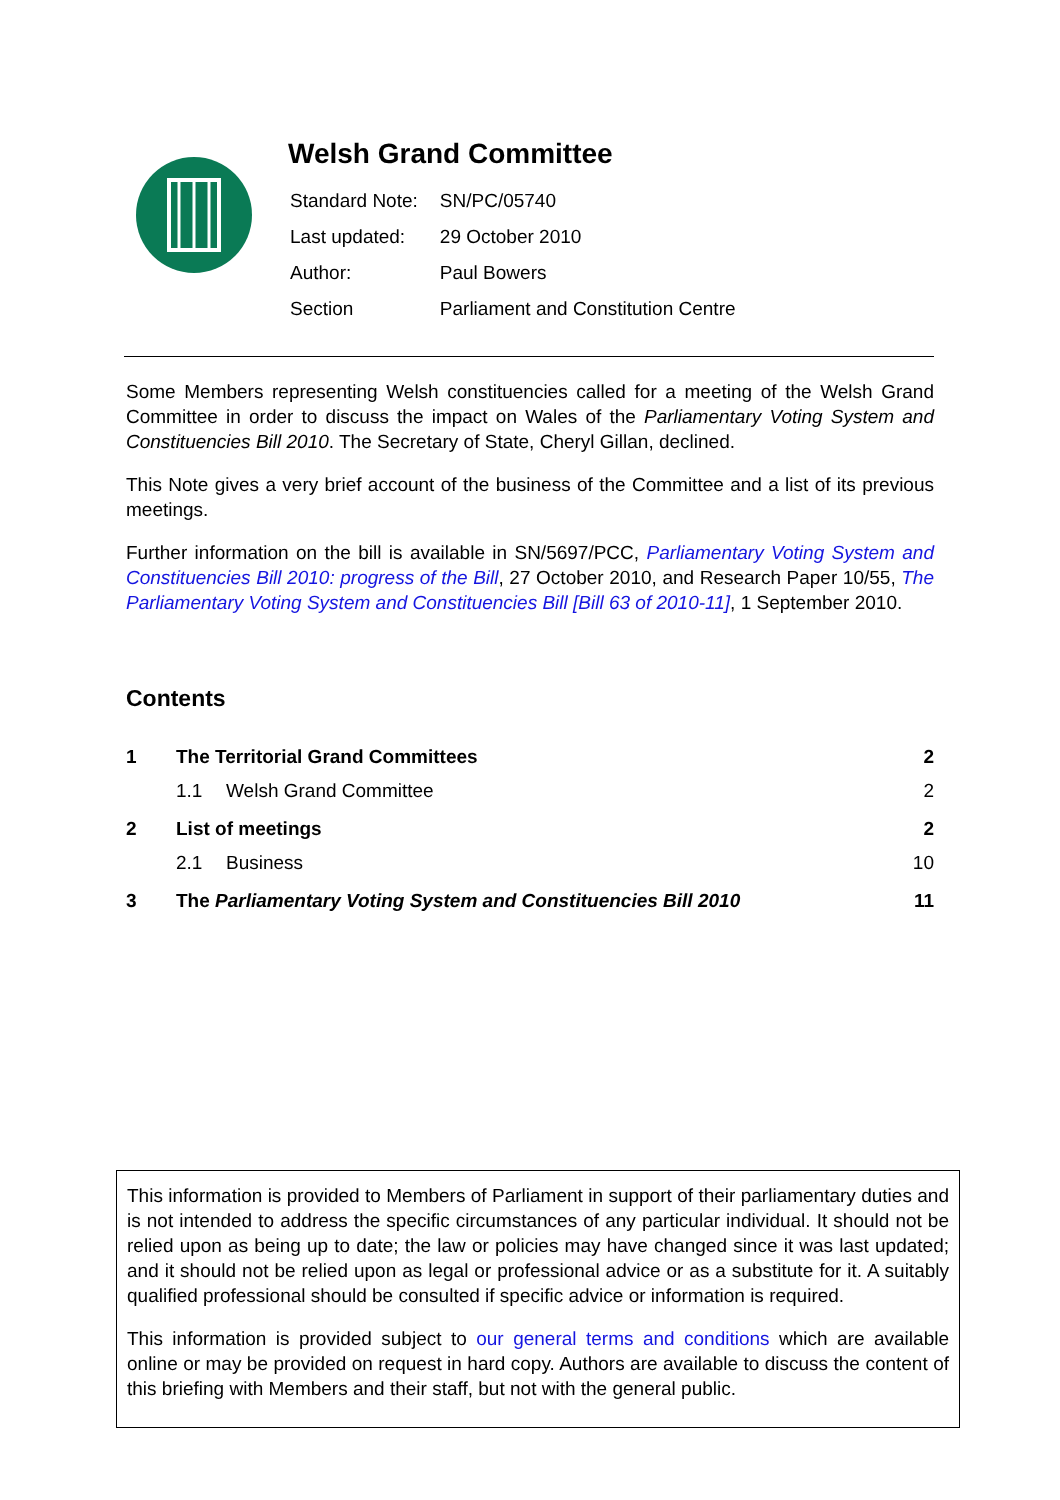Welsh Grand Committee
| Standard Note: | SN/PC/05740 |
| Last updated: | 29 October 2010 |
| Author: | Paul Bowers |
| Section | Parliament and Constitution Centre |
Some Members representing Welsh constituencies called for a meeting of the Welsh Grand Committee in order to discuss the impact on Wales of the Parliamentary Voting System and Constituencies Bill 2010. The Secretary of State, Cheryl Gillan, declined.
This Note gives a very brief account of the business of the Committee and a list of its previous meetings.
Further information on the bill is available in SN/5697/PCC, Parliamentary Voting System and Constituencies Bill 2010: progress of the Bill, 27 October 2010, and Research Paper 10/55, The Parliamentary Voting System and Constituencies Bill [Bill 63 of 2010-11], 1 September 2010.
Contents
| 1 | The Territorial Grand Committees | | 2 |
| | 1.1 | Welsh Grand Committee | 2 |
| 2 | List of meetings | | 2 |
| | 2.1 | Business | 10 |
| 3 | The Parliamentary Voting System and Constituencies Bill 2010 | | 11 |
This information is provided to Members of Parliament in support of their parliamentary duties and is not intended to address the specific circumstances of any particular individual. It should not be relied upon as being up to date; the law or policies may have changed since it was last updated; and it should not be relied upon as legal or professional advice or as a substitute for it. A suitably qualified professional should be consulted if specific advice or information is required.
This information is provided subject to our general terms and conditions which are available online or may be provided on request in hard copy. Authors are available to discuss the content of this briefing with Members and their staff, but not with the general public.